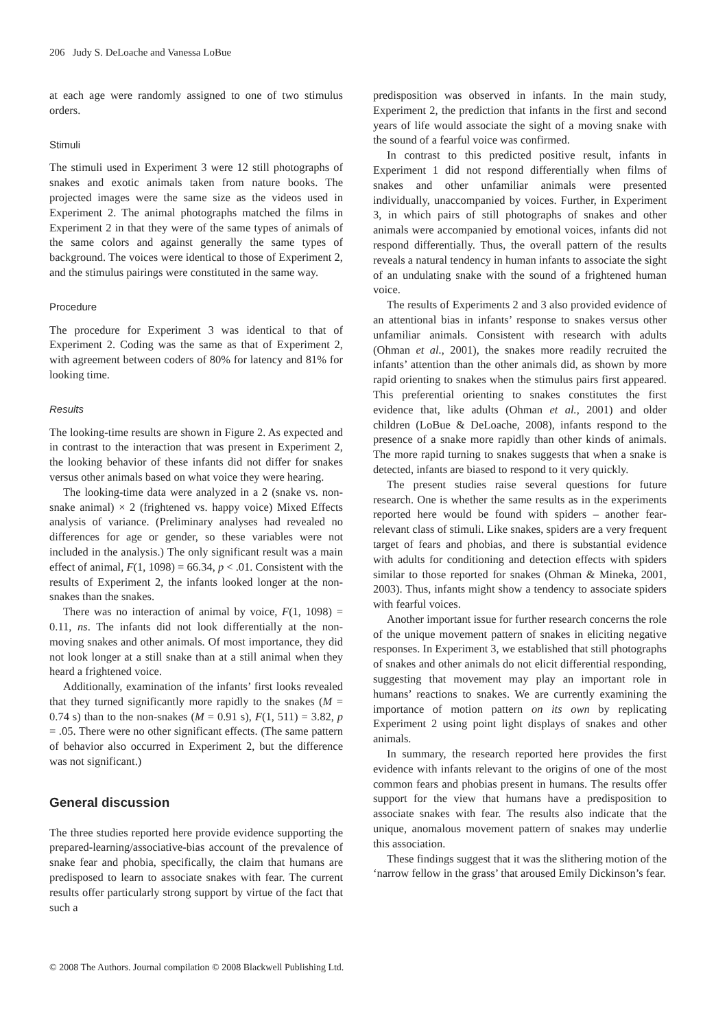206 Judy S. DeLoache and Vanessa LoBue
at each age were randomly assigned to one of two stimulus orders.
Stimuli
The stimuli used in Experiment 3 were 12 still photographs of snakes and exotic animals taken from nature books. The projected images were the same size as the videos used in Experiment 2. The animal photographs matched the films in Experiment 2 in that they were of the same types of animals of the same colors and against generally the same types of background. The voices were identical to those of Experiment 2, and the stimulus pairings were constituted in the same way.
Procedure
The procedure for Experiment 3 was identical to that of Experiment 2. Coding was the same as that of Experiment 2, with agreement between coders of 80% for latency and 81% for looking time.
Results
The looking-time results are shown in Figure 2. As expected and in contrast to the interaction that was present in Experiment 2, the looking behavior of these infants did not differ for snakes versus other animals based on what voice they were hearing.
The looking-time data were analyzed in a 2 (snake vs. non-snake animal) × 2 (frightened vs. happy voice) Mixed Effects analysis of variance. (Preliminary analyses had revealed no differences for age or gender, so these variables were not included in the analysis.) The only significant result was a main effect of animal, F(1, 1098) = 66.34, p < .01. Consistent with the results of Experiment 2, the infants looked longer at the non-snakes than the snakes.
There was no interaction of animal by voice, F(1, 1098) = 0.11, ns. The infants did not look differentially at the non-moving snakes and other animals. Of most importance, they did not look longer at a still snake than at a still animal when they heard a frightened voice.
Additionally, examination of the infants’ first looks revealed that they turned significantly more rapidly to the snakes (M = 0.74 s) than to the non-snakes (M = 0.91 s), F(1, 511) = 3.82, p = .05. There were no other significant effects. (The same pattern of behavior also occurred in Experiment 2, but the difference was not significant.)
General discussion
The three studies reported here provide evidence supporting the prepared-learning/associative-bias account of the prevalence of snake fear and phobia, specifically, the claim that humans are predisposed to learn to associate snakes with fear. The current results offer particularly strong support by virtue of the fact that such a
predisposition was observed in infants. In the main study, Experiment 2, the prediction that infants in the first and second years of life would associate the sight of a moving snake with the sound of a fearful voice was confirmed.
In contrast to this predicted positive result, infants in Experiment 1 did not respond differentially when films of snakes and other unfamiliar animals were presented individually, unaccompanied by voices. Further, in Experiment 3, in which pairs of still photographs of snakes and other animals were accompanied by emotional voices, infants did not respond differentially. Thus, the overall pattern of the results reveals a natural tendency in human infants to associate the sight of an undulating snake with the sound of a frightened human voice.
The results of Experiments 2 and 3 also provided evidence of an attentional bias in infants’ response to snakes versus other unfamiliar animals. Consistent with research with adults (Ohman et al., 2001), the snakes more readily recruited the infants’ attention than the other animals did, as shown by more rapid orienting to snakes when the stimulus pairs first appeared. This preferential orienting to snakes constitutes the first evidence that, like adults (Ohman et al., 2001) and older children (LoBue & DeLoache, 2008), infants respond to the presence of a snake more rapidly than other kinds of animals. The more rapid turning to snakes suggests that when a snake is detected, infants are biased to respond to it very quickly.
The present studies raise several questions for future research. One is whether the same results as in the experiments reported here would be found with spiders – another fear-relevant class of stimuli. Like snakes, spiders are a very frequent target of fears and phobias, and there is substantial evidence with adults for conditioning and detection effects with spiders similar to those reported for snakes (Ohman & Mineka, 2001, 2003). Thus, infants might show a tendency to associate spiders with fearful voices.
Another important issue for further research concerns the role of the unique movement pattern of snakes in eliciting negative responses. In Experiment 3, we established that still photographs of snakes and other animals do not elicit differential responding, suggesting that movement may play an important role in humans’ reactions to snakes. We are currently examining the importance of motion pattern on its own by replicating Experiment 2 using point light displays of snakes and other animals.
In summary, the research reported here provides the first evidence with infants relevant to the origins of one of the most common fears and phobias present in humans. The results offer support for the view that humans have a predisposition to associate snakes with fear. The results also indicate that the unique, anomalous movement pattern of snakes may underlie this association.
These findings suggest that it was the slithering motion of the ‘narrow fellow in the grass’ that aroused Emily Dickinson’s fear.
© 2008 The Authors. Journal compilation © 2008 Blackwell Publishing Ltd.